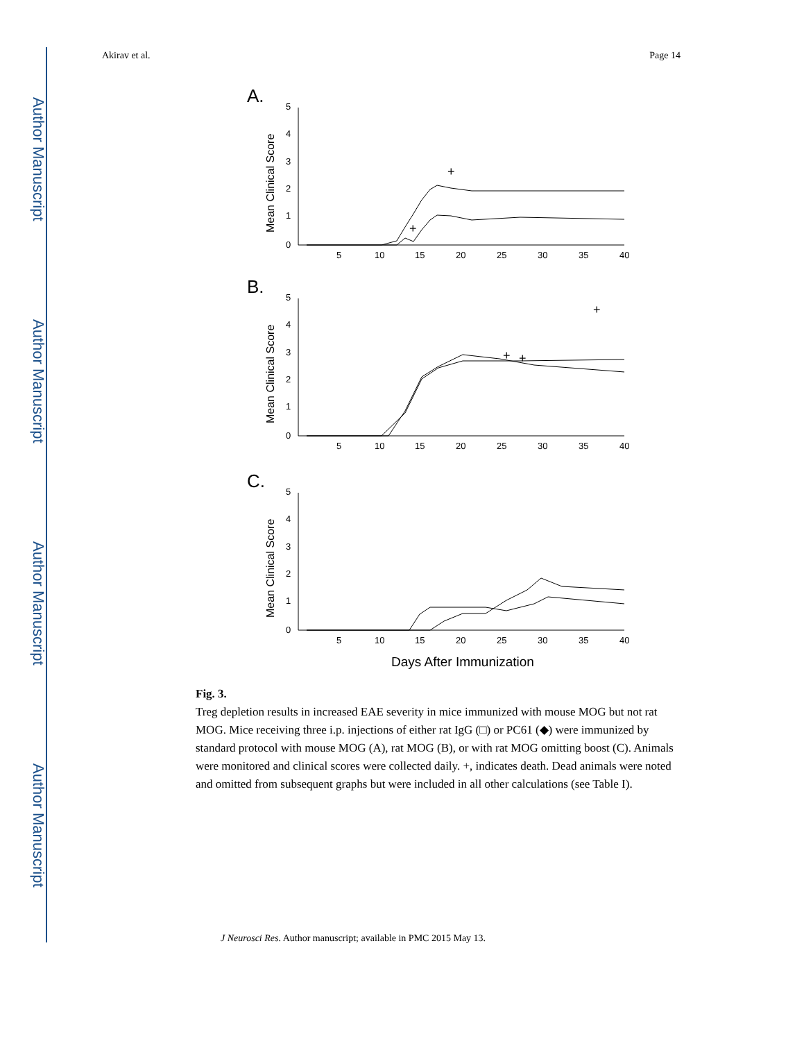Author Manuscript
Author Manuscript
Author Manuscript
Author Manuscript
Akirav et al. Page 14
A.
Mean Clinical Score
5
4
3
2
1
0
5
10
15
20
25
30
35
40
+
+
B.
Mean Clinical Score
5
4
3
2
1
0
5
10
15
20
25
30
35
40
+
+
+
C.
Mean Clinical Score
5
4
3
2
1
0
5
10
15
20
25
30
35
40
Days After Immunization
Fig. 3.
Treg depletion results in increased EAE severity in mice immunized with mouse MOG but not rat MOG. Mice receiving three i.p. injections of either rat IgG (□) or PC61 (◆) were immunized by standard protocol with mouse MOG (A), rat MOG (B), or with rat MOG omitting boost (C). Animals were monitored and clinical scores were collected daily. +, indicates death. Dead animals were noted and omitted from subsequent graphs but were included in all other calculations (see Table I).
J Neurosci Res. Author manuscript; available in PMC 2015 May 13.